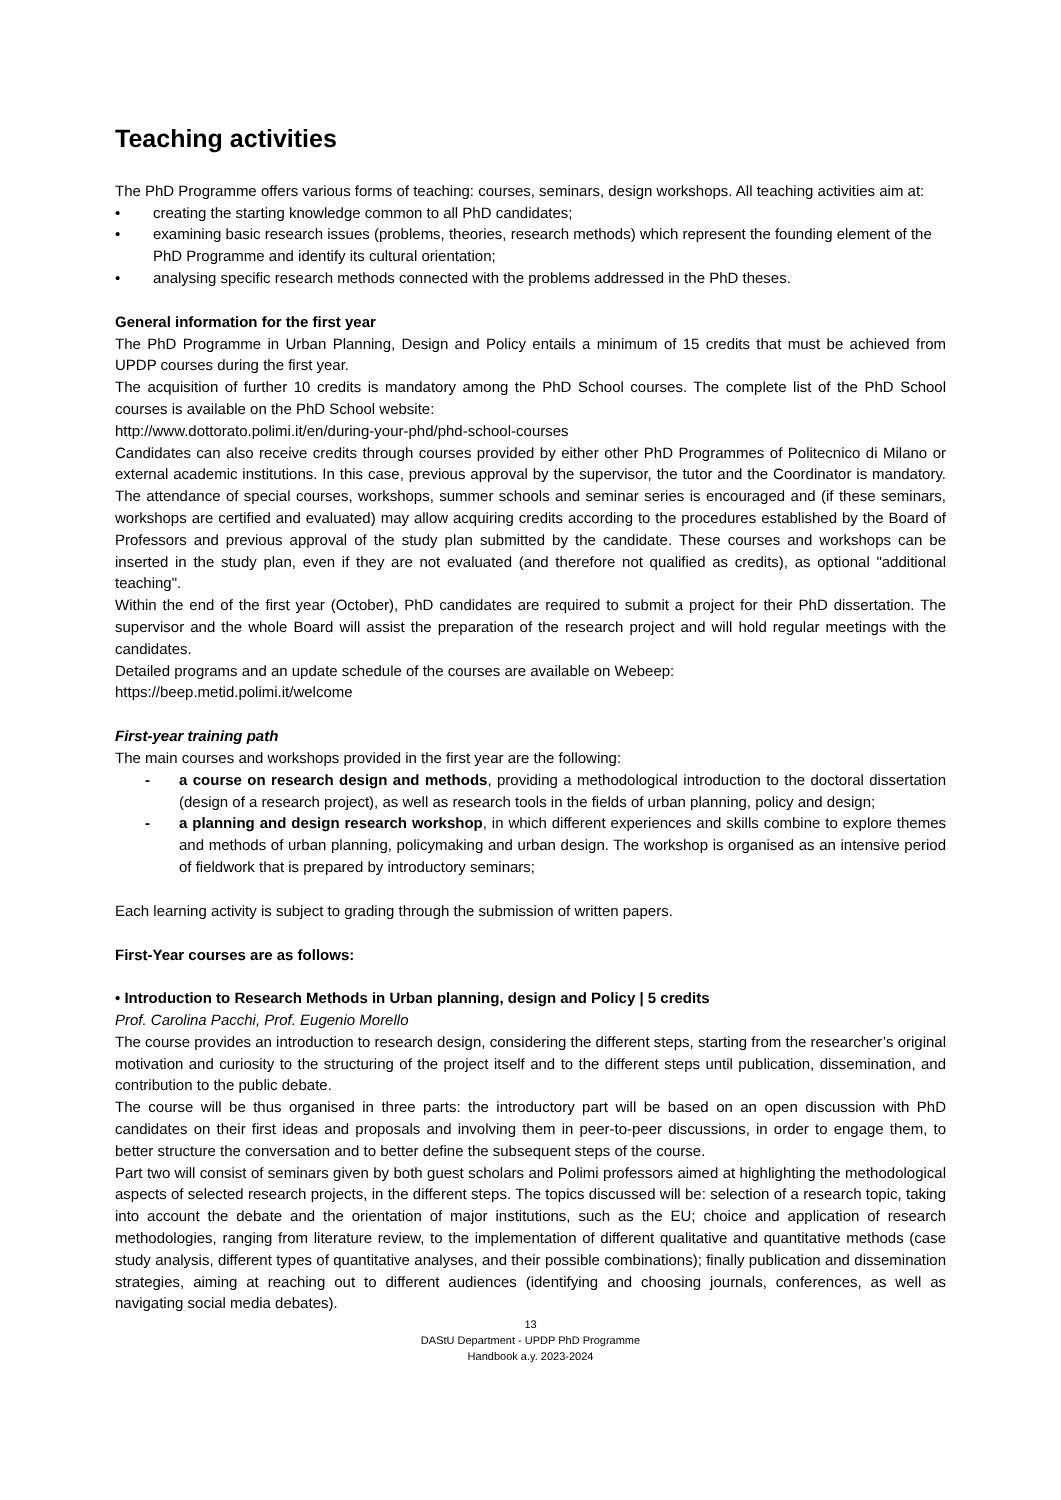Teaching activities
The PhD Programme offers various forms of teaching: courses, seminars, design workshops. All teaching activities aim at:
• creating the starting knowledge common to all PhD candidates;
• examining basic research issues (problems, theories, research methods) which represent the founding element of the PhD Programme and identify its cultural orientation;
• analysing specific research methods connected with the problems addressed in the PhD theses.
General information for the first year
The PhD Programme in Urban Planning, Design and Policy entails a minimum of 15 credits that must be achieved from UPDP courses during the first year.
The acquisition of further 10 credits is mandatory among the PhD School courses. The complete list of the PhD School courses is available on the PhD School website:
http://www.dottorato.polimi.it/en/during-your-phd/phd-school-courses
Candidates can also receive credits through courses provided by either other PhD Programmes of Politecnico di Milano or external academic institutions. In this case, previous approval by the supervisor, the tutor and the Coordinator is mandatory. The attendance of special courses, workshops, summer schools and seminar series is encouraged and (if these seminars, workshops are certified and evaluated) may allow acquiring credits according to the procedures established by the Board of Professors and previous approval of the study plan submitted by the candidate. These courses and workshops can be inserted in the study plan, even if they are not evaluated (and therefore not qualified as credits), as optional "additional teaching".
Within the end of the first year (October), PhD candidates are required to submit a project for their PhD dissertation. The supervisor and the whole Board will assist the preparation of the research project and will hold regular meetings with the candidates.
Detailed programs and an update schedule of the courses are available on Webeep:
https://beep.metid.polimi.it/welcome
First-year training path
The main courses and workshops provided in the first year are the following:
- a course on research design and methods, providing a methodological introduction to the doctoral dissertation (design of a research project), as well as research tools in the fields of urban planning, policy and design;
- a planning and design research workshop, in which different experiences and skills combine to explore themes and methods of urban planning, policymaking and urban design. The workshop is organised as an intensive period of fieldwork that is prepared by introductory seminars;
Each learning activity is subject to grading through the submission of written papers.
First-Year courses are as follows:
• Introduction to Research Methods in Urban planning, design and Policy | 5 credits
Prof. Carolina Pacchi, Prof. Eugenio Morello
The course provides an introduction to research design, considering the different steps, starting from the researcher’s original motivation and curiosity to the structuring of the project itself and to the different steps until publication, dissemination, and contribution to the public debate.
The course will be thus organised in three parts: the introductory part will be based on an open discussion with PhD candidates on their first ideas and proposals and involving them in peer-to-peer discussions, in order to engage them, to better structure the conversation and to better define the subsequent steps of the course.
Part two will consist of seminars given by both guest scholars and Polimi professors aimed at highlighting the methodological aspects of selected research projects, in the different steps. The topics discussed will be: selection of a research topic, taking into account the debate and the orientation of major institutions, such as the EU; choice and application of research methodologies, ranging from literature review, to the implementation of different qualitative and quantitative methods (case study analysis, different types of quantitative analyses, and their possible combinations); finally publication and dissemination strategies, aiming at reaching out to different audiences (identifying and choosing journals, conferences, as well as navigating social media debates).
13
DAStU Department - UPDP PhD Programme
Handbook a.y. 2023-2024